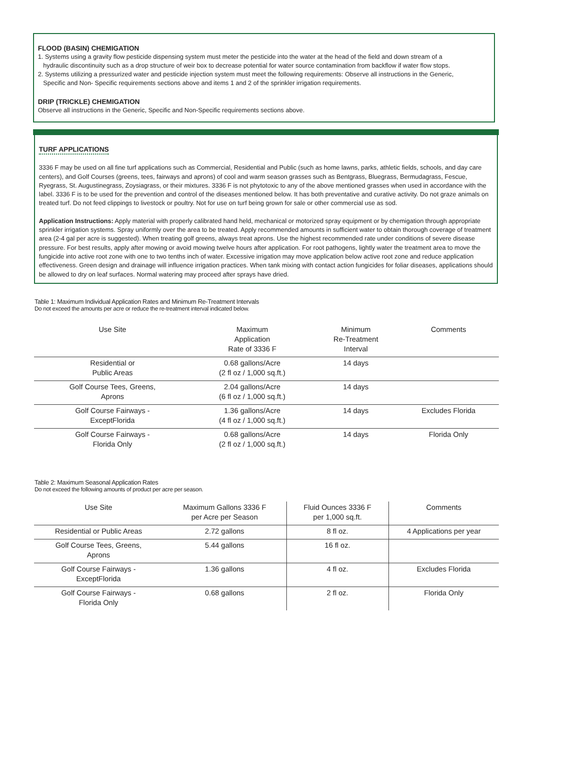FLOOD (BASIN) CHEMIGATION
1. Systems using a gravity flow pesticide dispensing system must meter the pesticide into the water at the head of the field and down stream of a
hydraulic discontinuity such as a drop structure of weir box to decrease potential for water source contamination from backflow if water flow stops.
2. Systems utilizing a pressurized water and pesticide injection system must meet the following requirements: Observe all instructions in the Generic,
Specific and Non- Specific requirements sections above and items 1 and 2 of the sprinkler irrigation requirements.
DRIP (TRICKLE) CHEMIGATION
Observe all instructions in the Generic, Specific and Non-Specific requirements sections above.
TURF APPLICATIONS
3336 F may be used on all fine turf applications such as Commercial, Residential and Public (such as home lawns, parks, athletic fields, schools, and day care centers), and Golf Courses (greens, tees, fairways and aprons) of cool and warm season grasses such as Bentgrass, Bluegrass, Bermudagrass, Fescue, Ryegrass, St. Augustinegrass, Zoysiagrass, or their mixtures. 3336 F is not phytotoxic to any of the above mentioned grasses when used in accordance with the label. 3336 F is to be used for the prevention and control of the diseases mentioned below. It has both preventative and curative activity. Do not graze animals on treated turf. Do not feed clippings to livestock or poultry. Not for use on turf being grown for sale or other commercial use as sod.
Application Instructions: Apply material with properly calibrated hand held, mechanical or motorized spray equipment or by chemigation through appropriate sprinkler irrigation systems. Spray uniformly over the area to be treated. Apply recommended amounts in sufficient water to obtain thorough coverage of treatment area (2-4 gal per acre is suggested). When treating golf greens, always treat aprons. Use the highest recommended rate under conditions of severe disease pressure. For best results, apply after mowing or avoid mowing twelve hours after application. For root pathogens, lightly water the treatment area to move the fungicide into active root zone with one to two tenths inch of water. Excessive irrigation may move application below active root zone and reduce application effectiveness. Green design and drainage will influence irrigation practices. When tank mixing with contact action fungicides for foliar diseases, applications should be allowed to dry on leaf surfaces. Normal watering may proceed after sprays have dried.
Table 1: Maximum Individual Application Rates and Minimum Re-Treatment Intervals
Do not exceed the amounts per acre or reduce the re-treatment interval indicated below.
| Use Site | Maximum Application Rate of 3336 F | Minimum Re-Treatment Interval | Comments |
| --- | --- | --- | --- |
| Residential or Public Areas | 0.68 gallons/Acre (2 fl oz / 1,000 sq.ft.) | 14 days | |
| Golf Course Tees, Greens, Aprons | 2.04 gallons/Acre (6 fl oz / 1,000 sq.ft.) | 14 days | |
| Golf Course Fairways - ExceptFlorida | 1.36 gallons/Acre (4 fl oz / 1,000 sq.ft.) | 14 days | Excludes Florida |
| Golf Course Fairways - Florida Only | 0.68 gallons/Acre (2 fl oz / 1,000 sq.ft.) | 14 days | Florida Only |
Table 2: Maximum Seasonal Application Rates
Do not exceed the following amounts of product per acre per season.
| Use Site | Maximum Gallons 3336 F per Acre per Season | Fluid Ounces 3336 F per 1,000 sq.ft. | Comments |
| --- | --- | --- | --- |
| Residential or Public Areas | 2.72 gallons | 8 fl oz. | 4 Applications per year |
| Golf Course Tees, Greens, Aprons | 5.44 gallons | 16 fl oz. | |
| Golf Course Fairways - ExceptFlorida | 1.36 gallons | 4 fl oz. | Excludes Florida |
| Golf Course Fairways - Florida Only | 0.68 gallons | 2 fl oz. | Florida Only |